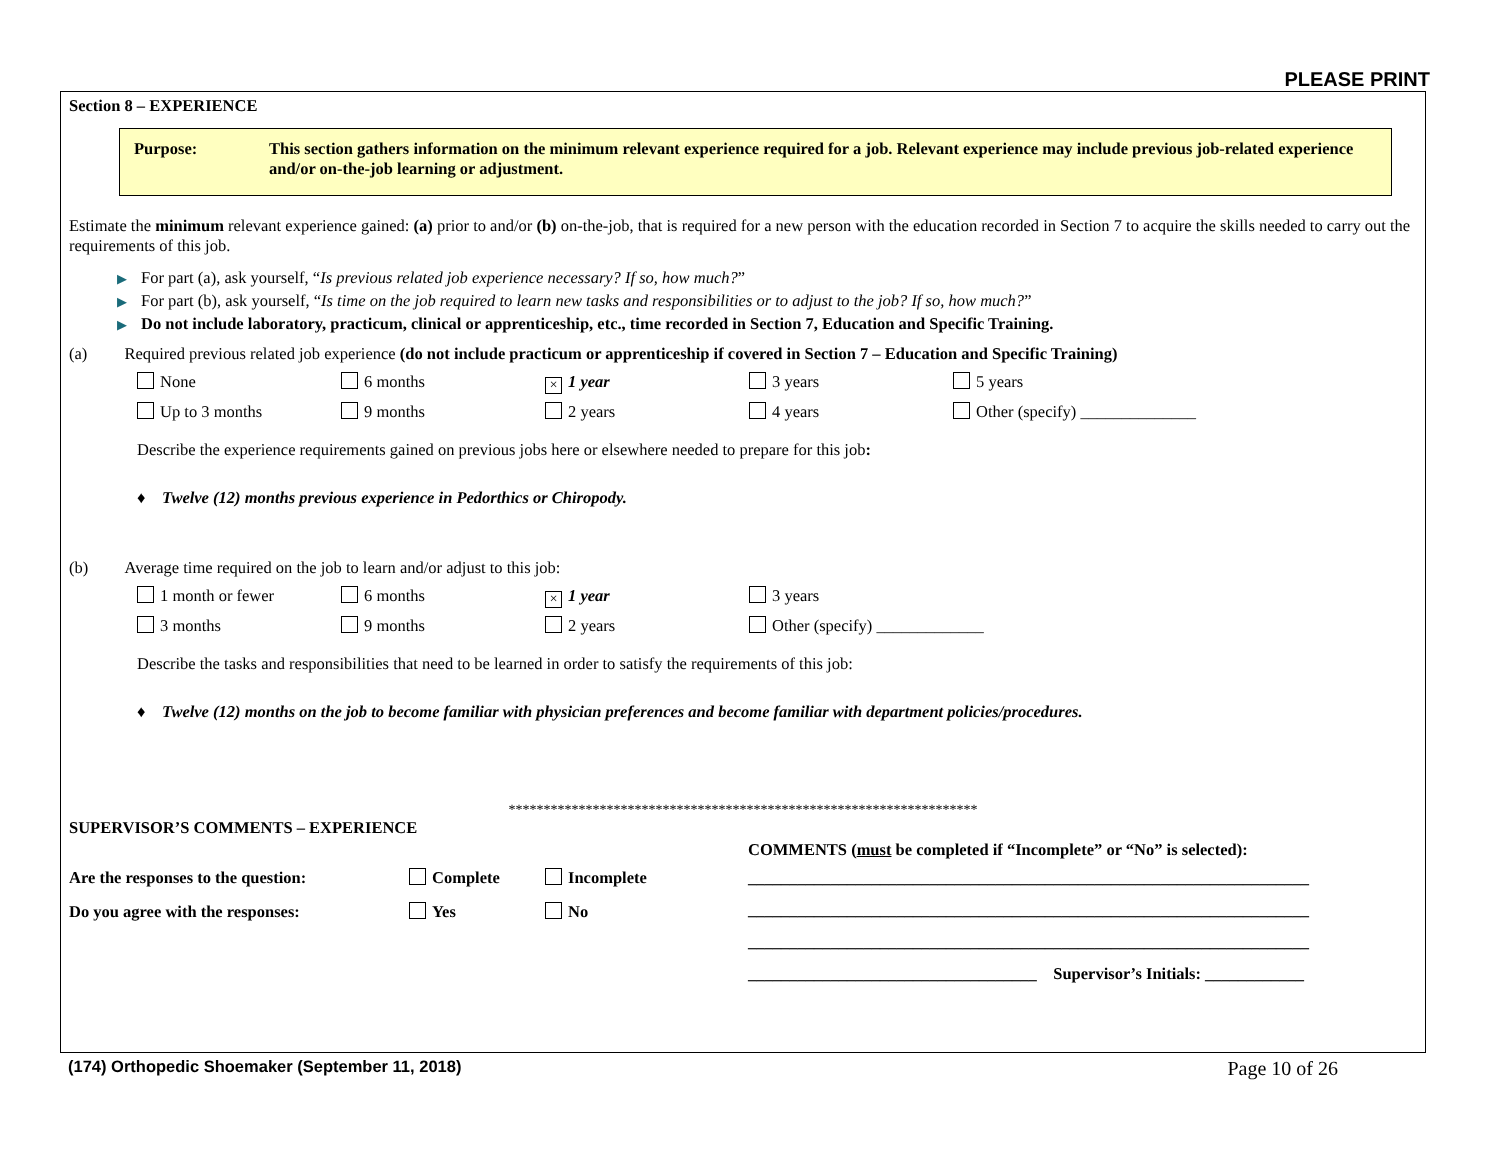PLEASE PRINT
Section 8 – EXPERIENCE
Purpose: This section gathers information on the minimum relevant experience required for a job. Relevant experience may include previous job-related experience and/or on-the-job learning or adjustment.
Estimate the minimum relevant experience gained: (a) prior to and/or (b) on-the-job, that is required for a new person with the education recorded in Section 7 to acquire the skills needed to carry out the requirements of this job.
▶ For part (a), ask yourself, “Is previous related job experience necessary? If so, how much?”
▶ For part (b), ask yourself, “Is time on the job required to learn new tasks and responsibilities or to adjust to the job? If so, how much?”
▶ Do not include laboratory, practicum, clinical or apprenticeship, etc., time recorded in Section 7, Education and Specific Training.
(a) Required previous related job experience (do not include practicum or apprenticeship if covered in Section 7 – Education and Specific Training)
None 6 months × 1 year 3 years 5 years
Up to 3 months 9 months 2 years 4 years Other (specify) ______________
Describe the experience requirements gained on previous jobs here or elsewhere needed to prepare for this job:
♦ Twelve (12) months previous experience in Pedorthics or Chiropody.
(b) Average time required on the job to learn and/or adjust to this job:
1 month or fewer 6 months × 1 year 3 years
3 months 9 months 2 years Other (specify) _____________
Describe the tasks and responsibilities that need to be learned in order to satisfy the requirements of this job:
♦ Twelve (12) months on the job to become familiar with physician preferences and become familiar with department policies/procedures.
*******************************************************************
SUPERVISOR’S COMMENTS – EXPERIENCE
Are the responses to the question: Complete Incomplete
Do you agree with the responses: Yes No
COMMENTS (must be completed if “Incomplete” or “No” is selected):
____________________________________________________________________
____________________________________________________________________
____________________________________________________________________
___________________________________ Supervisor’s Initials: ____________
(174) Orthopedic Shoemaker (September 11, 2018) Page 10 of 26